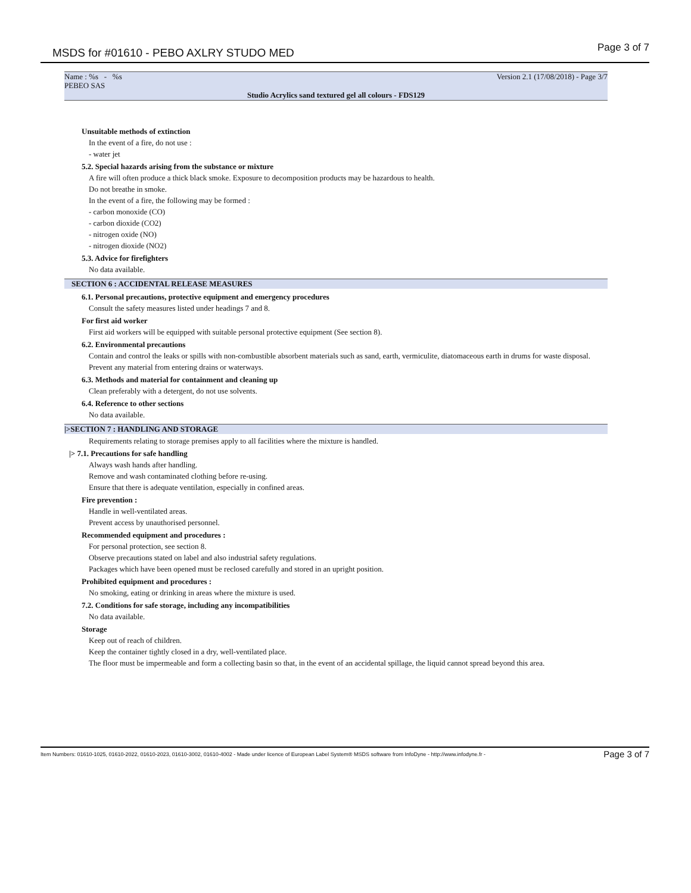MSDS for #01610 - PEBO AXLRY STUDO MED Page 3 of 7
Name : %s - %s
PEBEO SAS
Version 2.1 (17/08/2018) - Page 3/7
Studio Acrylics sand textured gel all colours - FDS129
Unsuitable methods of extinction
In the event of a fire, do not use :
- water jet
5.2. Special hazards arising from the substance or mixture
A fire will often produce a thick black smoke. Exposure to decomposition products may be hazardous to health.
Do not breathe in smoke.
In the event of a fire, the following may be formed :
- carbon monoxide (CO)
- carbon dioxide (CO2)
- nitrogen oxide (NO)
- nitrogen dioxide (NO2)
5.3. Advice for firefighters
No data available.
SECTION 6 : ACCIDENTAL RELEASE MEASURES
6.1. Personal precautions, protective equipment and emergency procedures
Consult the safety measures listed under headings 7 and 8.
For first aid worker
First aid workers will be equipped with suitable personal protective equipment (See section 8).
6.2. Environmental precautions
Contain and control the leaks or spills with non-combustible absorbent materials such as sand, earth, vermiculite, diatomaceous earth in drums for waste disposal.
Prevent any material from entering drains or waterways.
6.3. Methods and material for containment and cleaning up
Clean preferably with a detergent, do not use solvents.
6.4. Reference to other sections
No data available.
|>SECTION 7 : HANDLING AND STORAGE
Requirements relating to storage premises apply to all facilities where the mixture is handled.
|> 7.1. Precautions for safe handling
Always wash hands after handling.
Remove and wash contaminated clothing before re-using.
Ensure that there is adequate ventilation, especially in confined areas.
Fire prevention :
Handle in well-ventilated areas.
Prevent access by unauthorised personnel.
Recommended equipment and procedures :
For personal protection, see section 8.
Observe precautions stated on label and also industrial safety regulations.
Packages which have been opened must be reclosed carefully and stored in an upright position.
Prohibited equipment and procedures :
No smoking, eating or drinking in areas where the mixture is used.
7.2. Conditions for safe storage, including any incompatibilities
No data available.
Storage
Keep out of reach of children.
Keep the container tightly closed in a dry, well-ventilated place.
The floor must be impermeable and form a collecting basin so that, in the event of an accidental spillage, the liquid cannot spread beyond this area.
Item Numbers: 01610-1025, 01610-2022, 01610-2023, 01610-3002, 01610-4002 - Made under licence of European Label System® MSDS software from InfoDyne - http://www.infodyne.fr - Page 3 of 7